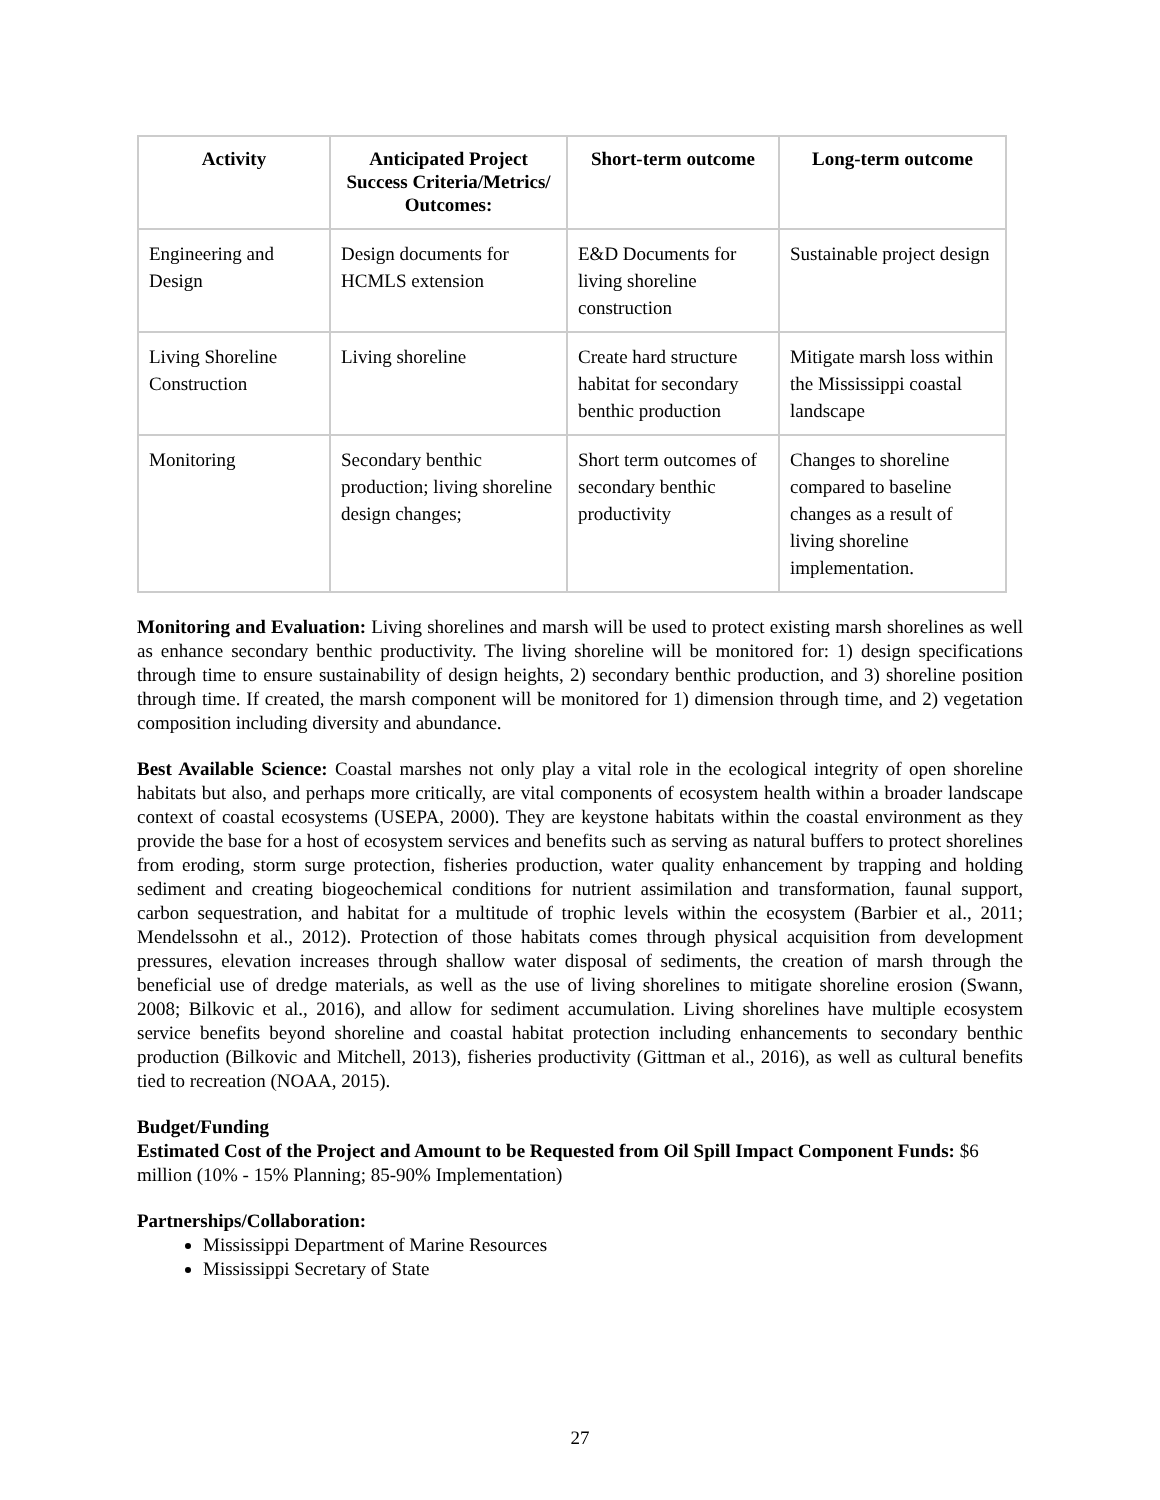| Activity | Anticipated Project Success Criteria/Metrics/ Outcomes: | Short-term outcome | Long-term outcome |
| --- | --- | --- | --- |
| Engineering and Design | Design documents for HCMLS extension | E&D Documents for living shoreline construction | Sustainable project design |
| Living Shoreline Construction | Living shoreline | Create hard structure habitat for secondary benthic production | Mitigate marsh loss within the Mississippi coastal landscape |
| Monitoring | Secondary benthic production; living shoreline design changes; | Short term outcomes of secondary benthic productivity | Changes to shoreline compared to baseline changes as a result of living shoreline implementation. |
Monitoring and Evaluation: Living shorelines and marsh will be used to protect existing marsh shorelines as well as enhance secondary benthic productivity. The living shoreline will be monitored for: 1) design specifications through time to ensure sustainability of design heights, 2) secondary benthic production, and 3) shoreline position through time. If created, the marsh component will be monitored for 1) dimension through time, and 2) vegetation composition including diversity and abundance.
Best Available Science: Coastal marshes not only play a vital role in the ecological integrity of open shoreline habitats but also, and perhaps more critically, are vital components of ecosystem health within a broader landscape context of coastal ecosystems (USEPA, 2000). They are keystone habitats within the coastal environment as they provide the base for a host of ecosystem services and benefits such as serving as natural buffers to protect shorelines from eroding, storm surge protection, fisheries production, water quality enhancement by trapping and holding sediment and creating biogeochemical conditions for nutrient assimilation and transformation, faunal support, carbon sequestration, and habitat for a multitude of trophic levels within the ecosystem (Barbier et al., 2011; Mendelssohn et al., 2012). Protection of those habitats comes through physical acquisition from development pressures, elevation increases through shallow water disposal of sediments, the creation of marsh through the beneficial use of dredge materials, as well as the use of living shorelines to mitigate shoreline erosion (Swann, 2008; Bilkovic et al., 2016), and allow for sediment accumulation. Living shorelines have multiple ecosystem service benefits beyond shoreline and coastal habitat protection including enhancements to secondary benthic production (Bilkovic and Mitchell, 2013), fisheries productivity (Gittman et al., 2016), as well as cultural benefits tied to recreation (NOAA, 2015).
Budget/Funding
Estimated Cost of the Project and Amount to be Requested from Oil Spill Impact Component Funds: $6 million (10% - 15% Planning; 85-90% Implementation)
Partnerships/Collaboration:
Mississippi Department of Marine Resources
Mississippi Secretary of State
27